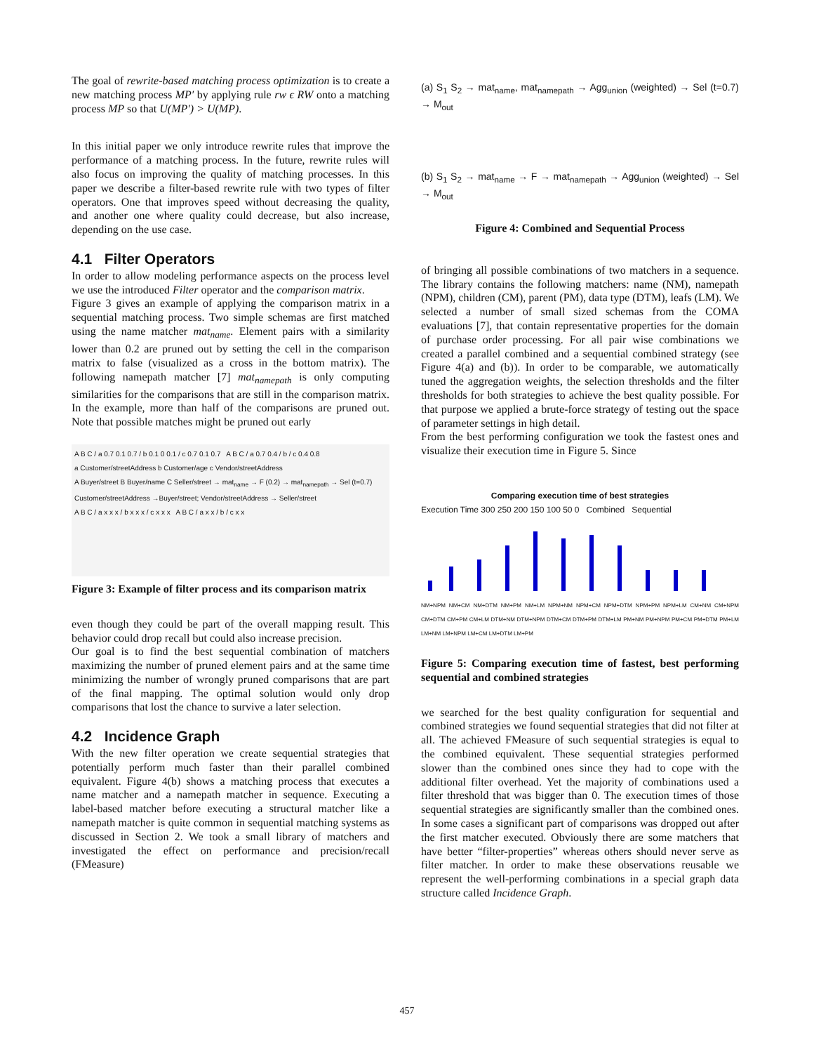The goal of rewrite-based matching process optimization is to create a new matching process MP′ by applying rule rw ϵ RW onto a matching process MP so that U(MP′) > U(MP).
In this initial paper we only introduce rewrite rules that improve the performance of a matching process. In the future, rewrite rules will also focus on improving the quality of matching processes. In this paper we describe a filter-based rewrite rule with two types of filter operators. One that improves speed without decreasing the quality, and another one where quality could decrease, but also increase, depending on the use case.
4.1 Filter Operators
In order to allow modeling performance aspects on the process level we use the introduced Filter operator and the comparison matrix.
Figure 3 gives an example of applying the comparison matrix in a sequential matching process. Two simple schemas are first matched using the name matcher mat<sub>name</sub>. Element pairs with a similarity lower than 0.2 are pruned out by setting the cell in the comparison matrix to false (visualized as a cross in the bottom matrix). The following namepath matcher [7] mat<sub>namepath</sub> is only computing similarities for the comparisons that are still in the comparison matrix. In the example, more than half of the comparisons are pruned out. Note that possible matches might be pruned out early
A B C / a 0.7 0.1 0.7 / b 0.1 0 0.1 / c 0.7 0.1 0.7 A B C / a 0.7 0.4 / b / c 0.4 0.8
a Customer/streetAddress b Customer/age c Vendor/streetAddress
A Buyer/street B Buyer/name C Seller/street → mat<sub>name</sub> → F (0.2) → mat<sub>namepath</sub> → Sel (t=0.7)
Customer/streetAddress →Buyer/street; Vendor/streetAddress → Seller/street
A B C / a x x x / b x x x / c x x x A B C / a x x / b / c x x
Figure 3: Example of filter process and its comparison matrix
even though they could be part of the overall mapping result. This behavior could drop recall but could also increase precision.
Our goal is to find the best sequential combination of matchers maximizing the number of pruned element pairs and at the same time minimizing the number of wrongly pruned comparisons that are part of the final mapping. The optimal solution would only drop comparisons that lost the chance to survive a later selection.
4.2 Incidence Graph
With the new filter operation we create sequential strategies that potentially perform much faster than their parallel combined equivalent. Figure 4(b) shows a matching process that executes a name matcher and a namepath matcher in sequence. Executing a label-based matcher before executing a structural matcher like a namepath matcher is quite common in sequential matching systems as discussed in Section 2. We took a small library of matchers and investigated the effect on performance and precision/recall (FMeasure)
(a) S<sub>1</sub> S<sub>2</sub> → mat<sub>name</sub>, mat<sub>namepath</sub> → Agg<sub>union</sub> (weighted) → Sel (t=0.7) → M<sub>out</sub>
(b) S<sub>1</sub> S<sub>2</sub> → mat<sub>name</sub> → F → mat<sub>namepath</sub> → Agg<sub>union</sub> (weighted) → Sel → M<sub>out</sub>
Figure 4: Combined and Sequential Process
of bringing all possible combinations of two matchers in a sequence. The library contains the following matchers: name (NM), namepath (NPM), children (CM), parent (PM), data type (DTM), leafs (LM). We selected a number of small sized schemas from the COMA evaluations [7], that contain representative properties for the domain of purchase order processing. For all pair wise combinations we created a parallel combined and a sequential combined strategy (see Figure 4(a) and (b)). In order to be comparable, we automatically tuned the aggregation weights, the selection thresholds and the filter thresholds for both strategies to achieve the best quality possible. For that purpose we applied a brute-force strategy of testing out the space of parameter settings in high detail.
From the best performing configuration we took the fastest ones and visualize their execution time in Figure 5. Since
Comparing execution time of best strategies
Execution Time 300 250 200 150 100 50 0 Combined Sequential
NM+NPM NM+CM NM+DTM NM+PM NM+LM NPM+NM NPM+CM NPM+DTM NPM+PM NPM+LM CM+NM CM+NPM CM+DTM CM+PM CM+LM DTM+NM DTM+NPM DTM+CM DTM+PM DTM+LM PM+NM PM+NPM PM+CM PM+DTM PM+LM LM+NM LM+NPM LM+CM LM+DTM LM+PM
Figure 5: Comparing execution time of fastest, best performing sequential and combined strategies
we searched for the best quality configuration for sequential and combined strategies we found sequential strategies that did not filter at all. The achieved FMeasure of such sequential strategies is equal to the combined equivalent. These sequential strategies performed slower than the combined ones since they had to cope with the additional filter overhead. Yet the majority of combinations used a filter threshold that was bigger than 0. The execution times of those sequential strategies are significantly smaller than the combined ones. In some cases a significant part of comparisons was dropped out after the first matcher executed. Obviously there are some matchers that have better “filter-properties” whereas others should never serve as filter matcher. In order to make these observations reusable we represent the well-performing combinations in a special graph data structure called Incidence Graph.
457